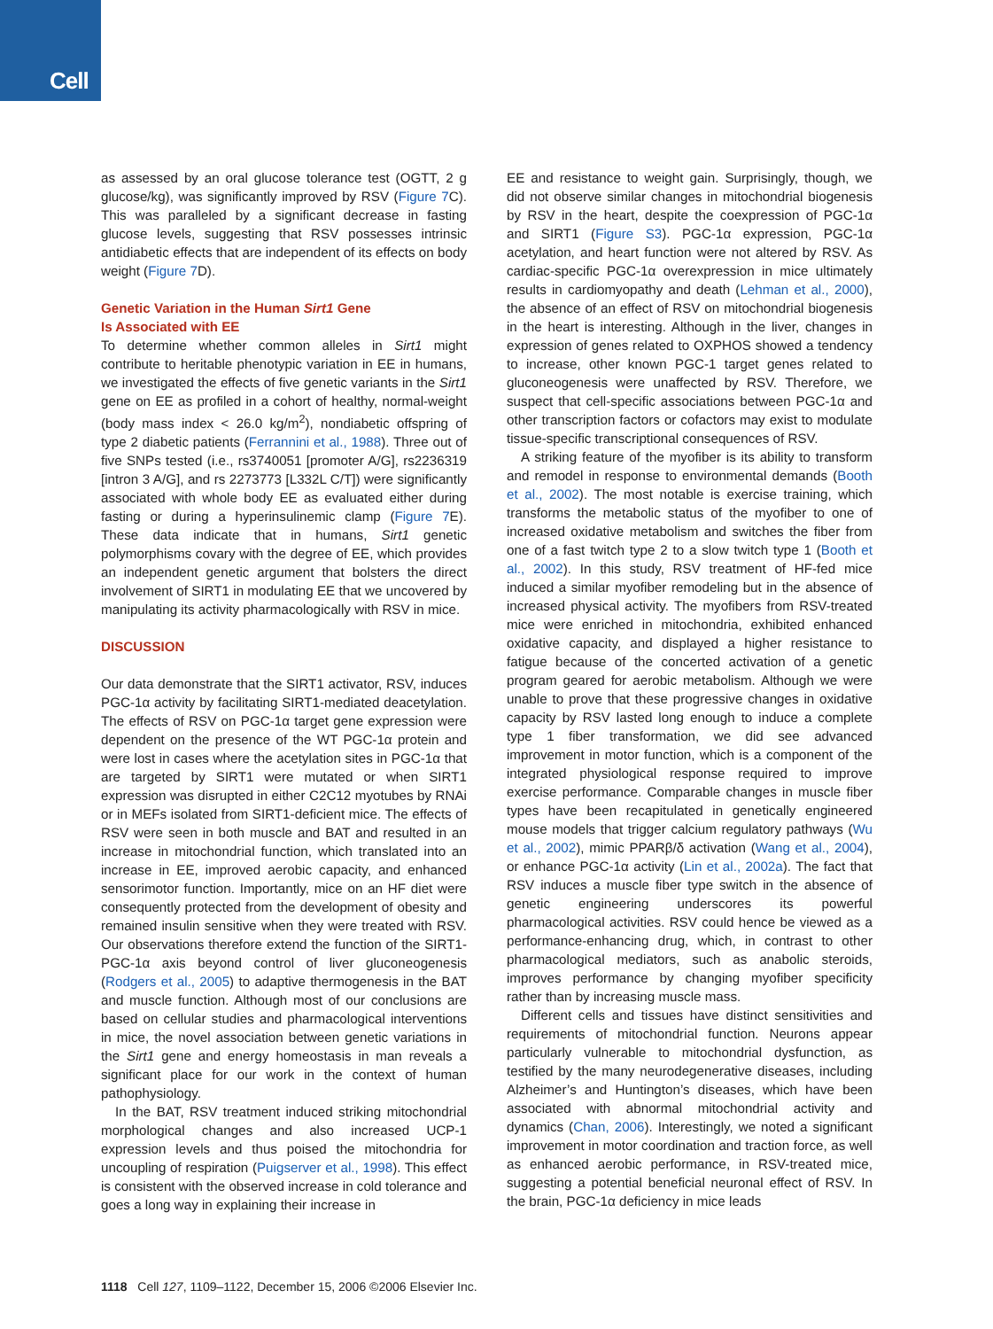Cell
as assessed by an oral glucose tolerance test (OGTT, 2 g glucose/kg), was significantly improved by RSV (Figure 7 C). This was paralleled by a significant decrease in fasting glucose levels, suggesting that RSV possesses intrinsic antidiabetic effects that are independent of its effects on body weight (Figure 7 D).
Genetic Variation in the Human Sirt1 Gene
Is Associated with EE
To determine whether common alleles in Sirt1 might contribute to heritable phenotypic variation in EE in humans, we investigated the effects of five genetic variants in the Sirt1 gene on EE as profiled in a cohort of healthy, normal-weight (body mass index < 26.0 kg/m<sup>2</sup>), nondiabetic offspring of type 2 diabetic patients (Ferrannini et al., 1988). Three out of five SNPs tested (i.e., rs3740051 [promoter A/G], rs2236319 [intron 3 A/G], and rs 2273773 [L332L C/T]) were significantly associated with whole body EE as evaluated either during fasting or during a hyperinsulinemic clamp (Figure 7 E). These data indicate that in humans, Sirt1 genetic polymorphisms covary with the degree of EE, which provides an independent genetic argument that bolsters the direct involvement of SIRT1 in modulating EE that we uncovered by manipulating its activity pharmacologically with RSV in mice.
DISCUSSION
Our data demonstrate that the SIRT1 activator, RSV, induces PGC-1α activity by facilitating SIRT1-mediated deacetylation. The effects of RSV on PGC-1α target gene expression were dependent on the presence of the WT PGC-1α protein and were lost in cases where the acetylation sites in PGC-1α that are targeted by SIRT1 were mutated or when SIRT1 expression was disrupted in either C2C12 myotubes by RNAi or in MEFs isolated from SIRT1-deficient mice. The effects of RSV were seen in both muscle and BAT and resulted in an increase in mitochondrial function, which translated into an increase in EE, improved aerobic capacity, and enhanced sensorimotor function. Importantly, mice on an HF diet were consequently protected from the development of obesity and remained insulin sensitive when they were treated with RSV. Our observations therefore extend the function of the SIRT1-PGC-1α axis beyond control of liver gluconeogenesis (Rodgers et al., 2005) to adaptive thermogenesis in the BAT and muscle function. Although most of our conclusions are based on cellular studies and pharmacological interventions in mice, the novel association between genetic variations in the Sirt1 gene and energy homeostasis in man reveals a significant place for our work in the context of human pathophysiology.
In the BAT, RSV treatment induced striking mitochondrial morphological changes and also increased UCP-1 expression levels and thus poised the mitochondria for uncoupling of respiration (Puigserver et al., 1998). This effect is consistent with the observed increase in cold tolerance and goes a long way in explaining their increase in
EE and resistance to weight gain. Surprisingly, though, we did not observe similar changes in mitochondrial biogenesis by RSV in the heart, despite the coexpression of PGC-1α and SIRT1 (Figure S3). PGC-1α expression, PGC-1α acetylation, and heart function were not altered by RSV. As cardiac-specific PGC-1α overexpression in mice ultimately results in cardiomyopathy and death (Lehman et al., 2000), the absence of an effect of RSV on mitochondrial biogenesis in the heart is interesting. Although in the liver, changes in expression of genes related to OXPHOS showed a tendency to increase, other known PGC-1 target genes related to gluconeogenesis were unaffected by RSV. Therefore, we suspect that cell-specific associations between PGC-1α and other transcription factors or cofactors may exist to modulate tissue-specific transcriptional consequences of RSV.
A striking feature of the myofiber is its ability to transform and remodel in response to environmental demands (Booth et al., 2002). The most notable is exercise training, which transforms the metabolic status of the myofiber to one of increased oxidative metabolism and switches the fiber from one of a fast twitch type 2 to a slow twitch type 1 (Booth et al., 2002). In this study, RSV treatment of HF-fed mice induced a similar myofiber remodeling but in the absence of increased physical activity. The myofibers from RSV-treated mice were enriched in mitochondria, exhibited enhanced oxidative capacity, and displayed a higher resistance to fatigue because of the concerted activation of a genetic program geared for aerobic metabolism. Although we were unable to prove that these progressive changes in oxidative capacity by RSV lasted long enough to induce a complete type 1 fiber transformation, we did see advanced improvement in motor function, which is a component of the integrated physiological response required to improve exercise performance. Comparable changes in muscle fiber types have been recapitulated in genetically engineered mouse models that trigger calcium regulatory pathways (Wu et al., 2002), mimic PPARβ/δ activation (Wang et al., 2004), or enhance PGC-1α activity (Lin et al., 2002a). The fact that RSV induces a muscle fiber type switch in the absence of genetic engineering underscores its powerful pharmacological activities. RSV could hence be viewed as a performance-enhancing drug, which, in contrast to other pharmacological mediators, such as anabolic steroids, improves performance by changing myofiber specificity rather than by increasing muscle mass.
Different cells and tissues have distinct sensitivities and requirements of mitochondrial function. Neurons appear particularly vulnerable to mitochondrial dysfunction, as testified by the many neurodegenerative diseases, including Alzheimer’s and Huntington’s diseases, which have been associated with abnormal mitochondrial activity and dynamics (Chan, 2006). Interestingly, we noted a significant improvement in motor coordination and traction force, as well as enhanced aerobic performance, in RSV-treated mice, suggesting a potential beneficial neuronal effect of RSV. In the brain, PGC-1α deficiency in mice leads
1118 Cell 127, 1109–1122, December 15, 2006 ©2006 Elsevier Inc.